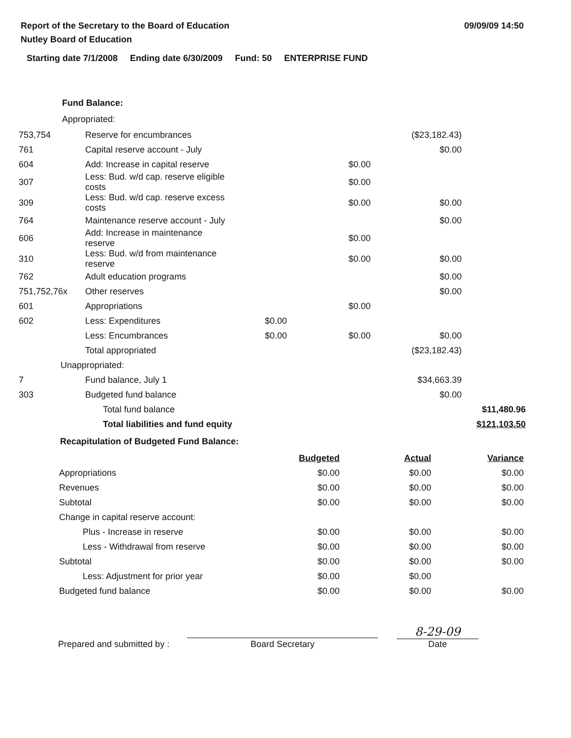Report of the Secretary to the Board of Education
Nutley Board of Education
09/09/09 14:50
Starting date 7/1/2008 Ending date 6/30/2009 Fund: 50 ENTERPRISE FUND
Fund Balance:
Appropriated:
| 753,754 | Reserve for encumbrances | | | ($23,182.43) | |
| 761 | Capital reserve account - July | | | $0.00 | |
| 604 | Add: Increase in capital reserve | | $0.00 | | |
| 307 | Less: Bud. w/d cap. reserve eligible costs | | $0.00 | | |
| 309 | Less: Bud. w/d cap. reserve excess costs | | $0.00 | $0.00 | |
| 764 | Maintenance reserve account - July | | | $0.00 | |
| 606 | Add: Increase in maintenance reserve | | $0.00 | | |
| 310 | Less: Bud. w/d from maintenance reserve | | $0.00 | $0.00 | |
| 762 | Adult education programs | | | $0.00 | |
| 751,752,76x | Other reserves | | | $0.00 | |
| 601 | Appropriations | | $0.00 | | |
| 602 | Less: Expenditures | $0.00 | | | |
| | Less: Encumbrances | $0.00 | $0.00 | $0.00 | |
| | Total appropriated | | | ($23,182.43) | |
| Unappropriated: | | | | | |
| 7 | Fund balance, July 1 | | | $34,663.39 | |
| 303 | Budgeted fund balance | | | $0.00 | |
| | Total fund balance | | | | $11,480.96 |
| | Total liabilities and fund equity | | | | $121,103.50 |
Recapitulation of Budgeted Fund Balance:
| | Budgeted | Actual | Variance |
| --- | --- | --- | --- |
| Appropriations | $0.00 | $0.00 | $0.00 |
| Revenues | $0.00 | $0.00 | $0.00 |
| Subtotal | $0.00 | $0.00 | $0.00 |
| Change in capital reserve account: | | | |
| Plus - Increase in reserve | $0.00 | $0.00 | $0.00 |
| Less - Withdrawal from reserve | $0.00 | $0.00 | $0.00 |
| Subtotal | $0.00 | $0.00 | $0.00 |
| Less: Adjustment for prior year | $0.00 | $0.00 | |
| Budgeted fund balance | $0.00 | $0.00 | $0.00 |
Prepared and submitted by :
Board Secretary
8-29-09
Date